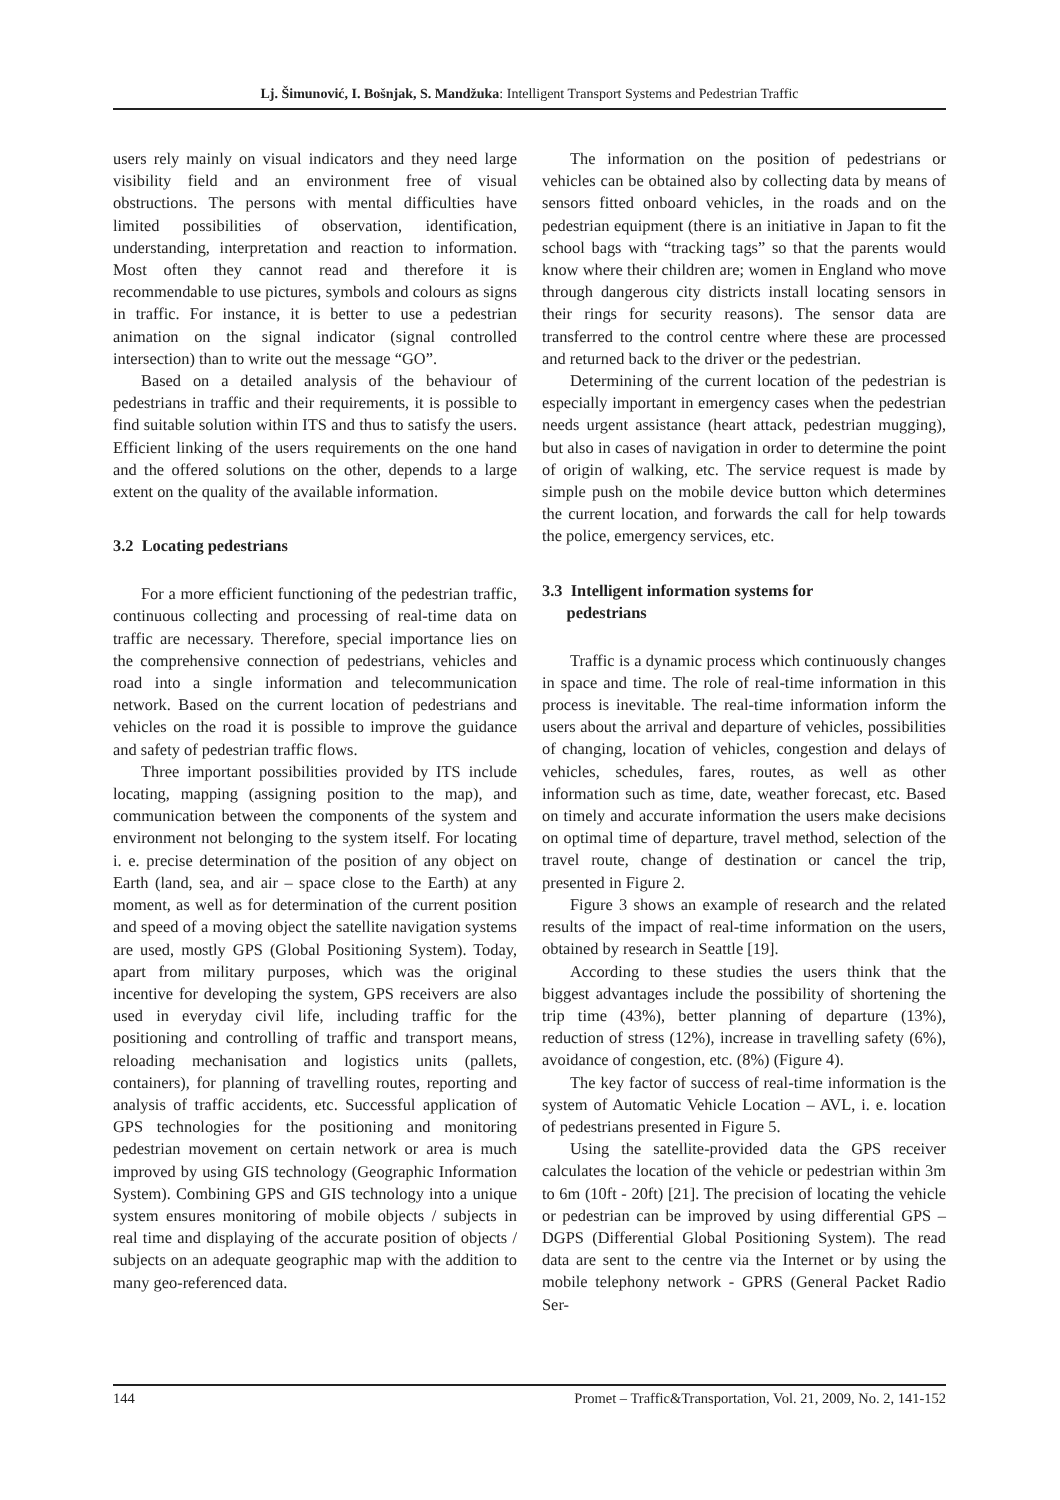Lj. Šimunović, I. Bošnjak, S. Mandžuka: Intelligent Transport Systems and Pedestrian Traffic
users rely mainly on visual indicators and they need large visibility field and an environment free of visual obstructions. The persons with mental difficulties have limited possibilities of observation, identification, understanding, interpretation and reaction to information. Most often they cannot read and therefore it is recommendable to use pictures, symbols and colours as signs in traffic. For instance, it is better to use a pedestrian animation on the signal indicator (signal controlled intersection) than to write out the message “GO”.
Based on a detailed analysis of the behaviour of pedestrians in traffic and their requirements, it is possible to find suitable solution within ITS and thus to satisfy the users. Efficient linking of the users requirements on the one hand and the offered solutions on the other, depends to a large extent on the quality of the available information.
3.2 Locating pedestrians
For a more efficient functioning of the pedestrian traffic, continuous collecting and processing of real-time data on traffic are necessary. Therefore, special importance lies on the comprehensive connection of pedestrians, vehicles and road into a single information and telecommunication network. Based on the current location of pedestrians and vehicles on the road it is possible to improve the guidance and safety of pedestrian traffic flows.
Three important possibilities provided by ITS include locating, mapping (assigning position to the map), and communication between the components of the system and environment not belonging to the system itself. For locating i. e. precise determination of the position of any object on Earth (land, sea, and air – space close to the Earth) at any moment, as well as for determination of the current position and speed of a moving object the satellite navigation systems are used, mostly GPS (Global Positioning System). Today, apart from military purposes, which was the original incentive for developing the system, GPS receivers are also used in everyday civil life, including traffic for the positioning and controlling of traffic and transport means, reloading mechanisation and logistics units (pallets, containers), for planning of travelling routes, reporting and analysis of traffic accidents, etc. Successful application of GPS technologies for the positioning and monitoring pedestrian movement on certain network or area is much improved by using GIS technology (Geographic Information System). Combining GPS and GIS technology into a unique system ensures monitoring of mobile objects / subjects in real time and displaying of the accurate position of objects / subjects on an adequate geographic map with the addition to many geo-referenced data.
The information on the position of pedestrians or vehicles can be obtained also by collecting data by means of sensors fitted onboard vehicles, in the roads and on the pedestrian equipment (there is an initiative in Japan to fit the school bags with “tracking tags” so that the parents would know where their children are; women in England who move through dangerous city districts install locating sensors in their rings for security reasons). The sensor data are transferred to the control centre where these are processed and returned back to the driver or the pedestrian.
Determining of the current location of the pedestrian is especially important in emergency cases when the pedestrian needs urgent assistance (heart attack, pedestrian mugging), but also in cases of navigation in order to determine the point of origin of walking, etc. The service request is made by simple push on the mobile device button which determines the current location, and forwards the call for help towards the police, emergency services, etc.
3.3 Intelligent information systems for
pedestrians
Traffic is a dynamic process which continuously changes in space and time. The role of real-time information in this process is inevitable. The real-time information inform the users about the arrival and departure of vehicles, possibilities of changing, location of vehicles, congestion and delays of vehicles, schedules, fares, routes, as well as other information such as time, date, weather forecast, etc. Based on timely and accurate information the users make decisions on optimal time of departure, travel method, selection of the travel route, change of destination or cancel the trip, presented in Figure 2.
Figure 3 shows an example of research and the related results of the impact of real-time information on the users, obtained by research in Seattle [19].
According to these studies the users think that the biggest advantages include the possibility of shortening the trip time (43%), better planning of departure (13%), reduction of stress (12%), increase in travelling safety (6%), avoidance of congestion, etc. (8%) (Figure 4).
The key factor of success of real-time information is the system of Automatic Vehicle Location – AVL, i. e. location of pedestrians presented in Figure 5.
Using the satellite-provided data the GPS receiver calculates the location of the vehicle or pedestrian within 3m to 6m (10ft - 20ft) [21]. The precision of locating the vehicle or pedestrian can be improved by using differential GPS – DGPS (Differential Global Positioning System). The read data are sent to the centre via the Internet or by using the mobile telephony network - GPRS (General Packet Radio Ser-
144 Promet – Traffic&Transportation, Vol. 21, 2009, No. 2, 141-152